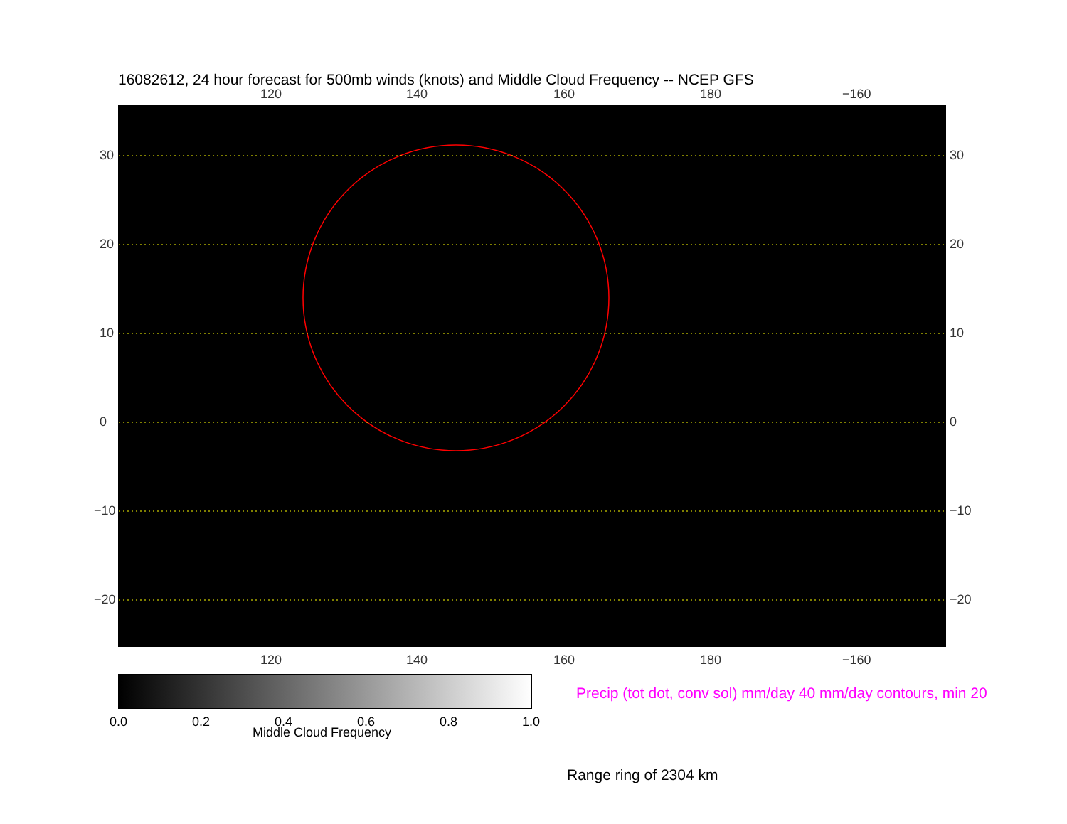16082612, 24 hour forecast for 500mb winds (knots) and Middle Cloud Frequency -- NCEP GFS
120 140 160 180 −160
30
20
10
0
−10
−20
30
20
10
0
−10
−20
120 140 160 180 −160
0.0 0.2 0.4 0.6 0.8 1.0
Middle Cloud Frequency
Precip (tot dot, conv sol) mm/day 40 mm/day contours, min 20
Range ring of 2304 km